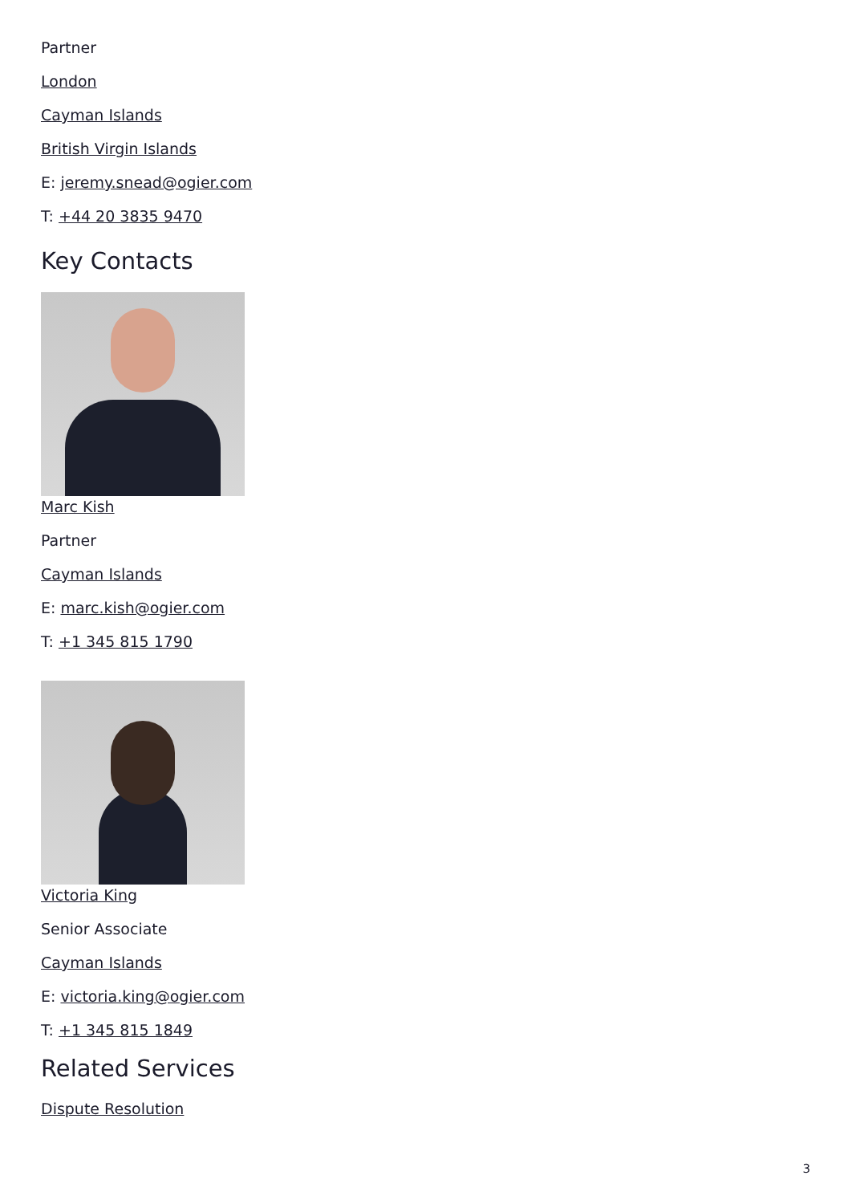Partner
London
Cayman Islands
British Virgin Islands
E: jeremy.snead@ogier.com
T: +44 20 3835 9470
Key Contacts
Marc Kish
Partner
Cayman Islands
E: marc.kish@ogier.com
T: +1 345 815 1790
Victoria King
Senior Associate
Cayman Islands
E: victoria.king@ogier.com
T: +1 345 815 1849
Related Services
Dispute Resolution
3